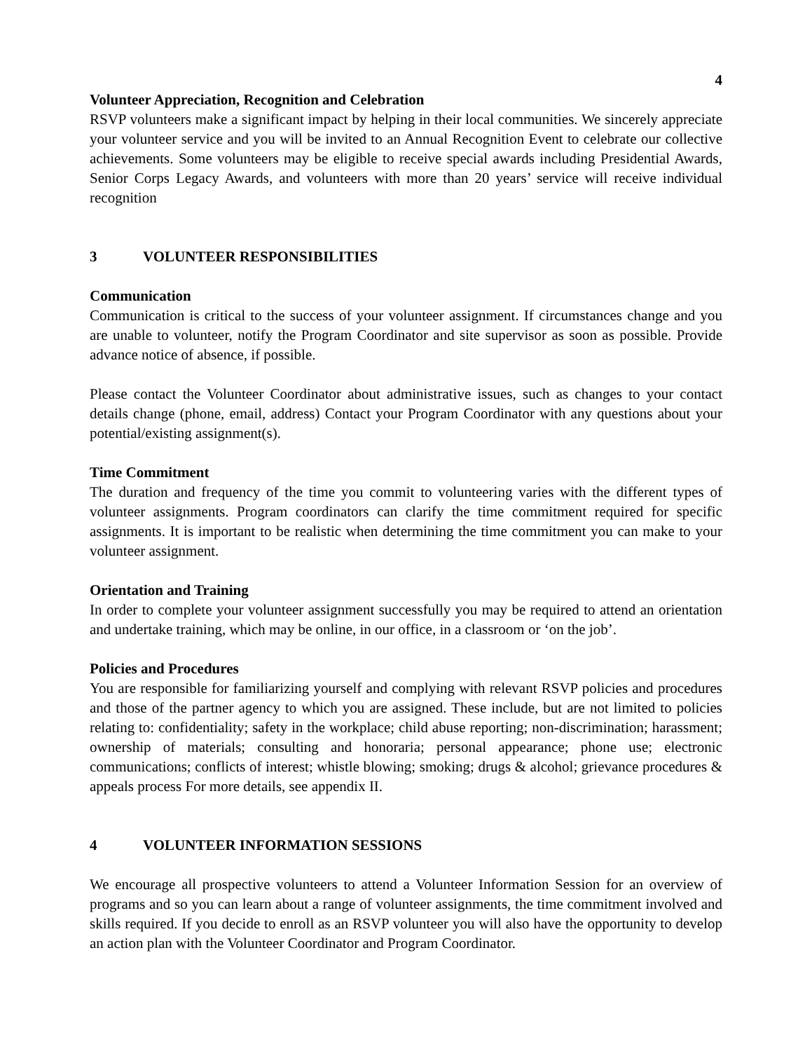4
Volunteer Appreciation, Recognition and Celebration
RSVP volunteers make a significant impact by helping in their local communities. We sincerely appreciate your volunteer service and you will be invited to an Annual Recognition Event to celebrate our collective achievements. Some volunteers may be eligible to receive special awards including Presidential Awards, Senior Corps Legacy Awards, and volunteers with more than 20 years’ service will receive individual recognition
3 VOLUNTEER RESPONSIBILITIES
Communication
Communication is critical to the success of your volunteer assignment. If circumstances change and you are unable to volunteer, notify the Program Coordinator and site supervisor as soon as possible. Provide advance notice of absence, if possible.
Please contact the Volunteer Coordinator about administrative issues, such as changes to your contact details change (phone, email, address) Contact your Program Coordinator with any questions about your potential/existing assignment(s).
Time Commitment
The duration and frequency of the time you commit to volunteering varies with the different types of volunteer assignments. Program coordinators can clarify the time commitment required for specific assignments. It is important to be realistic when determining the time commitment you can make to your volunteer assignment.
Orientation and Training
In order to complete your volunteer assignment successfully you may be required to attend an orientation and undertake training, which may be online, in our office, in a classroom or ‘on the job’.
Policies and Procedures
You are responsible for familiarizing yourself and complying with relevant RSVP policies and procedures and those of the partner agency to which you are assigned. These include, but are not limited to policies relating to: confidentiality; safety in the workplace; child abuse reporting; non-discrimination; harassment; ownership of materials; consulting and honoraria; personal appearance; phone use; electronic communications; conflicts of interest; whistle blowing; smoking; drugs & alcohol; grievance procedures & appeals process For more details, see appendix II.
4 VOLUNTEER INFORMATION SESSIONS
We encourage all prospective volunteers to attend a Volunteer Information Session for an overview of programs and so you can learn about a range of volunteer assignments, the time commitment involved and skills required. If you decide to enroll as an RSVP volunteer you will also have the opportunity to develop an action plan with the Volunteer Coordinator and Program Coordinator.